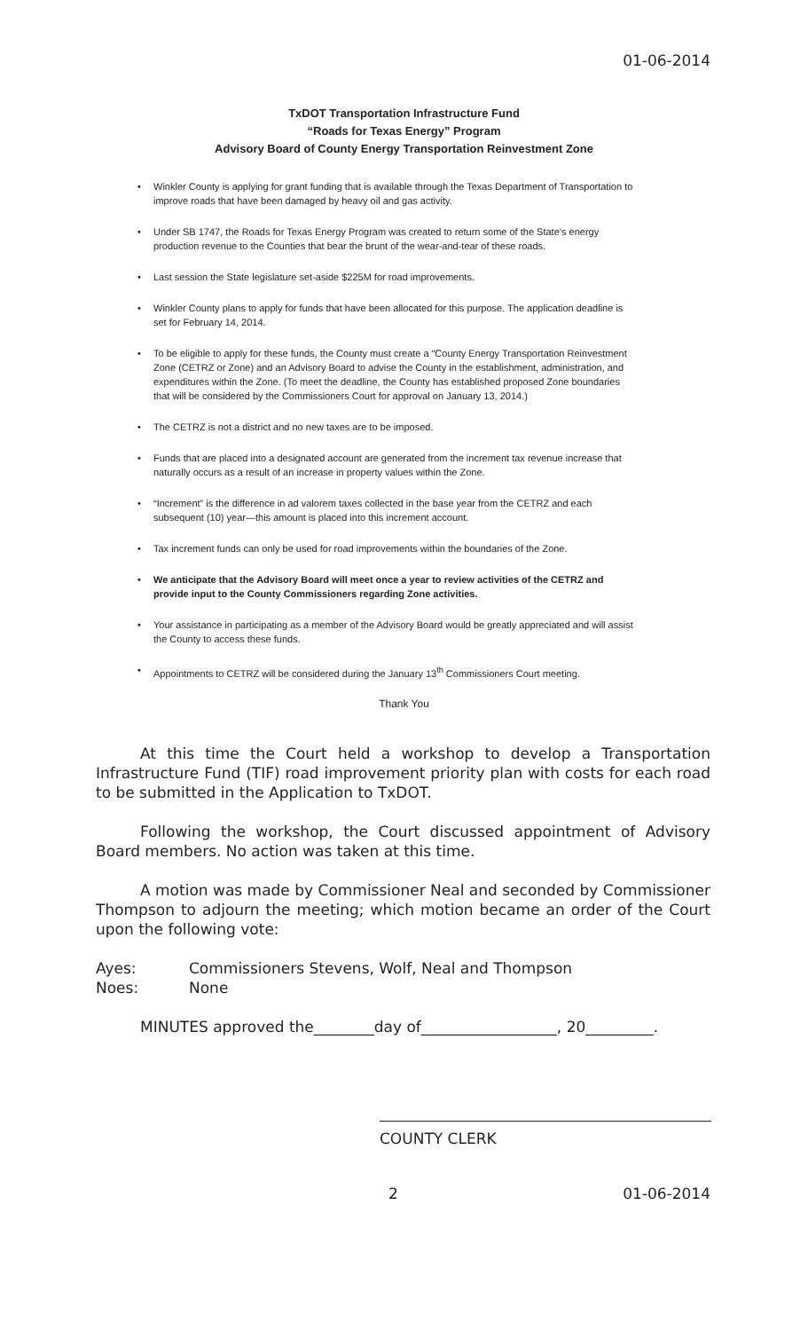01-06-2014
TxDOT Transportation Infrastructure Fund
“Roads for Texas Energy” Program
Advisory Board of County Energy Transportation Reinvestment Zone
• Winkler County is applying for grant funding that is available through the Texas Department of Transportation to improve roads that have been damaged by heavy oil and gas activity.
• Under SB 1747, the Roads for Texas Energy Program was created to return some of the State’s energy production revenue to the Counties that bear the brunt of the wear-and-tear of these roads.
• Last session the State legislature set-aside $225M for road improvements.
• Winkler County plans to apply for funds that have been allocated for this purpose. The application deadline is set for February 14, 2014.
• To be eligible to apply for these funds, the County must create a “County Energy Transportation Reinvestment Zone (CETRZ or Zone) and an Advisory Board to advise the County in the establishment, administration, and expenditures within the Zone. (To meet the deadline, the County has established proposed Zone boundaries that will be considered by the Commissioners Court for approval on January 13, 2014.)
• The CETRZ is not a district and no new taxes are to be imposed.
• Funds that are placed into a designated account are generated from the increment tax revenue increase that naturally occurs as a result of an increase in property values within the Zone.
• “Increment” is the difference in ad valorem taxes collected in the base year from the CETRZ and each subsequent (10) year—this amount is placed into this increment account.
• Tax increment funds can only be used for road improvements within the boundaries of the Zone.
• We anticipate that the Advisory Board will meet once a year to review activities of the CETRZ and provide input to the County Commissioners regarding Zone activities.
• Your assistance in participating as a member of the Advisory Board would be greatly appreciated and will assist the County to access these funds.
• Appointments to CETRZ will be considered during the January 13<sup>th</sup> Commissioners Court meeting.
Thank You
At this time the Court held a workshop to develop a Transportation Infrastructure Fund (TIF) road improvement priority plan with costs for each road to be submitted in the Application to TxDOT.
Following the workshop, the Court discussed appointment of Advisory Board members. No action was taken at this time.
A motion was made by Commissioner Neal and seconded by Commissioner Thompson to adjourn the meeting; which motion became an order of the Court upon the following vote:
| Ayes: | Commissioners Stevens, Wolf, Neal and Thompson |
| Noes: | None |
MINUTES approved the________day of__________________, 20_________.
COUNTY CLERK
2 01-06-2014